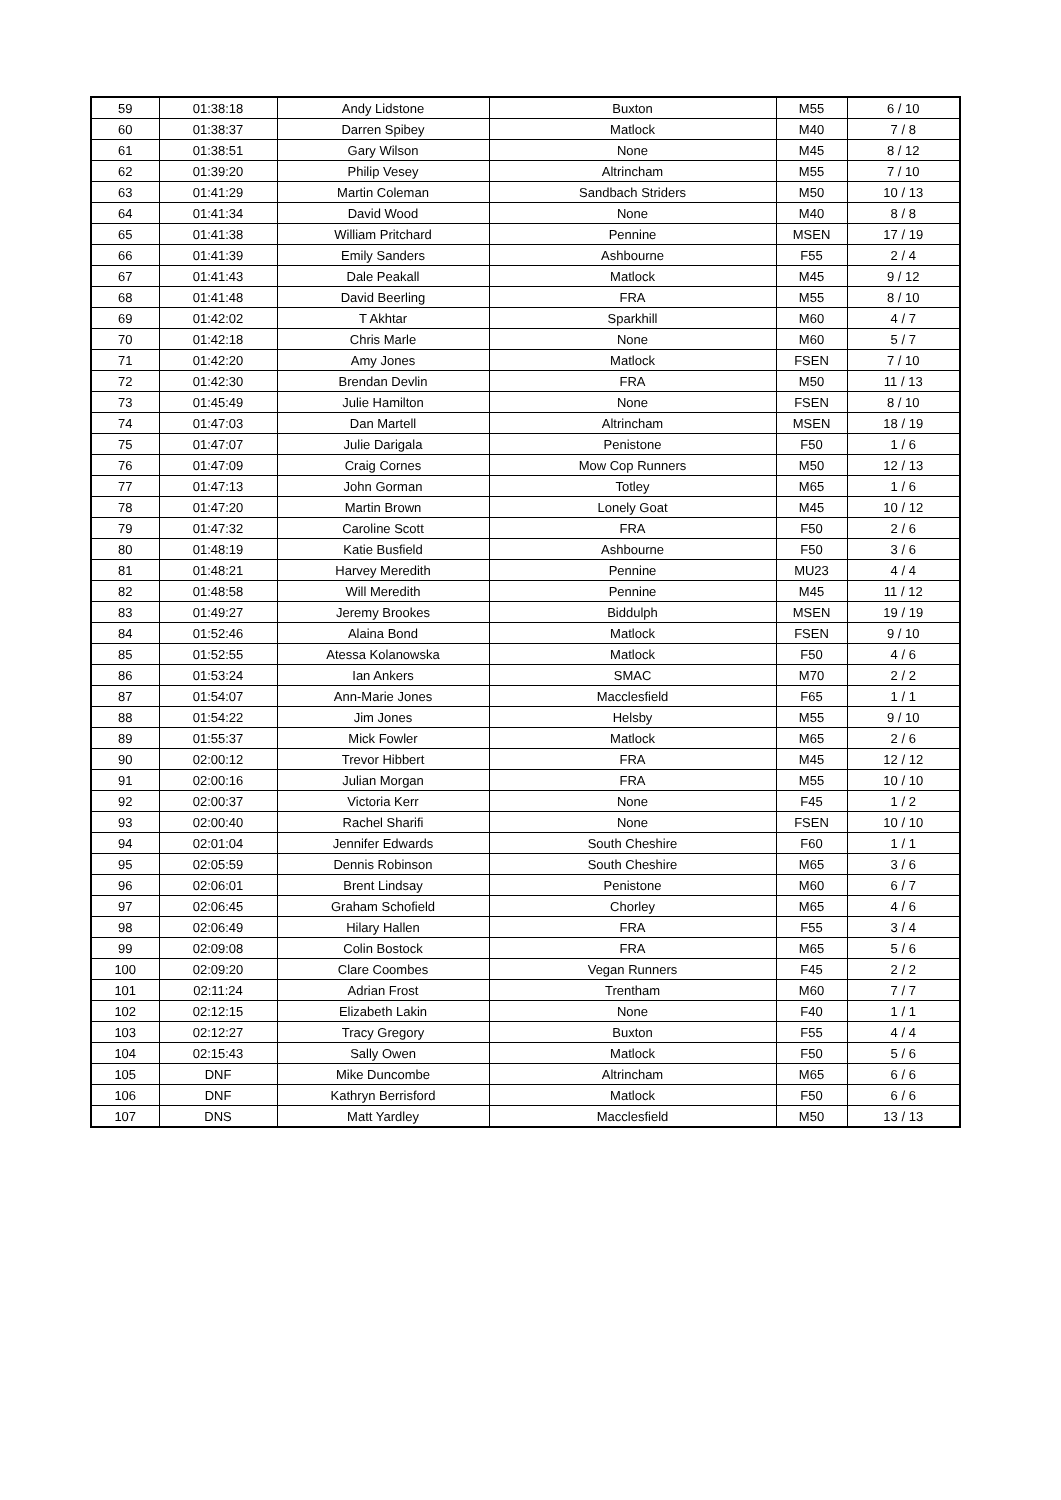| 59 | 01:38:18 | Andy Lidstone | Buxton | M55 | 6 / 10 |
| 60 | 01:38:37 | Darren Spibey | Matlock | M40 | 7 / 8 |
| 61 | 01:38:51 | Gary Wilson | None | M45 | 8 / 12 |
| 62 | 01:39:20 | Philip Vesey | Altrincham | M55 | 7 / 10 |
| 63 | 01:41:29 | Martin Coleman | Sandbach Striders | M50 | 10 / 13 |
| 64 | 01:41:34 | David Wood | None | M40 | 8 / 8 |
| 65 | 01:41:38 | William Pritchard | Pennine | MSEN | 17 / 19 |
| 66 | 01:41:39 | Emily Sanders | Ashbourne | F55 | 2 / 4 |
| 67 | 01:41:43 | Dale Peakall | Matlock | M45 | 9 / 12 |
| 68 | 01:41:48 | David Beerling | FRA | M55 | 8 / 10 |
| 69 | 01:42:02 | T Akhtar | Sparkhill | M60 | 4 / 7 |
| 70 | 01:42:18 | Chris Marle | None | M60 | 5 / 7 |
| 71 | 01:42:20 | Amy Jones | Matlock | FSEN | 7 / 10 |
| 72 | 01:42:30 | Brendan Devlin | FRA | M50 | 11 / 13 |
| 73 | 01:45:49 | Julie Hamilton | None | FSEN | 8 / 10 |
| 74 | 01:47:03 | Dan Martell | Altrincham | MSEN | 18 / 19 |
| 75 | 01:47:07 | Julie Darigala | Penistone | F50 | 1 / 6 |
| 76 | 01:47:09 | Craig Cornes | Mow Cop Runners | M50 | 12 / 13 |
| 77 | 01:47:13 | John Gorman | Totley | M65 | 1 / 6 |
| 78 | 01:47:20 | Martin Brown | Lonely Goat | M45 | 10 / 12 |
| 79 | 01:47:32 | Caroline Scott | FRA | F50 | 2 / 6 |
| 80 | 01:48:19 | Katie Busfield | Ashbourne | F50 | 3 / 6 |
| 81 | 01:48:21 | Harvey Meredith | Pennine | MU23 | 4 / 4 |
| 82 | 01:48:58 | Will Meredith | Pennine | M45 | 11 / 12 |
| 83 | 01:49:27 | Jeremy Brookes | Biddulph | MSEN | 19 / 19 |
| 84 | 01:52:46 | Alaina Bond | Matlock | FSEN | 9 / 10 |
| 85 | 01:52:55 | Atessa Kolanowska | Matlock | F50 | 4 / 6 |
| 86 | 01:53:24 | Ian Ankers | SMAC | M70 | 2 / 2 |
| 87 | 01:54:07 | Ann-Marie Jones | Macclesfield | F65 | 1 / 1 |
| 88 | 01:54:22 | Jim Jones | Helsby | M55 | 9 / 10 |
| 89 | 01:55:37 | Mick Fowler | Matlock | M65 | 2 / 6 |
| 90 | 02:00:12 | Trevor Hibbert | FRA | M45 | 12 / 12 |
| 91 | 02:00:16 | Julian Morgan | FRA | M55 | 10 / 10 |
| 92 | 02:00:37 | Victoria Kerr | None | F45 | 1 / 2 |
| 93 | 02:00:40 | Rachel Sharifi | None | FSEN | 10 / 10 |
| 94 | 02:01:04 | Jennifer Edwards | South Cheshire | F60 | 1 / 1 |
| 95 | 02:05:59 | Dennis Robinson | South Cheshire | M65 | 3 / 6 |
| 96 | 02:06:01 | Brent Lindsay | Penistone | M60 | 6 / 7 |
| 97 | 02:06:45 | Graham Schofield | Chorley | M65 | 4 / 6 |
| 98 | 02:06:49 | Hilary Hallen | FRA | F55 | 3 / 4 |
| 99 | 02:09:08 | Colin Bostock | FRA | M65 | 5 / 6 |
| 100 | 02:09:20 | Clare Coombes | Vegan Runners | F45 | 2 / 2 |
| 101 | 02:11:24 | Adrian Frost | Trentham | M60 | 7 / 7 |
| 102 | 02:12:15 | Elizabeth Lakin | None | F40 | 1 / 1 |
| 103 | 02:12:27 | Tracy Gregory | Buxton | F55 | 4 / 4 |
| 104 | 02:15:43 | Sally Owen | Matlock | F50 | 5 / 6 |
| 105 | DNF | Mike Duncombe | Altrincham | M65 | 6 / 6 |
| 106 | DNF | Kathryn Berrisford | Matlock | F50 | 6 / 6 |
| 107 | DNS | Matt Yardley | Macclesfield | M50 | 13 / 13 |